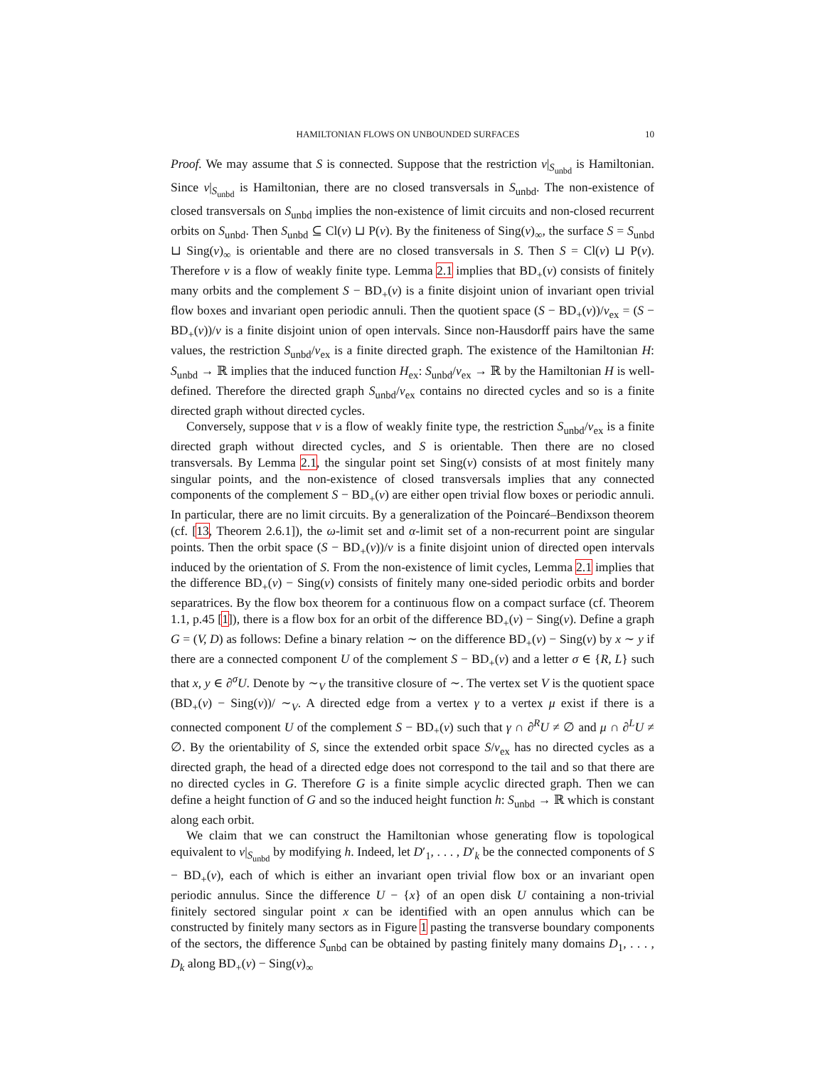HAMILTONIAN FLOWS ON UNBOUNDED SURFACES 10
Proof. We may assume that S is connected. Suppose that the restriction v|<sub>S<sub>unbd</sub></sub> is Hamiltonian. Since v|<sub>S<sub>unbd</sub></sub> is Hamiltonian, there are no closed transversals in S<sub>unbd</sub>. The non-existence of closed transversals on S<sub>unbd</sub> implies the non-existence of limit circuits and non-closed recurrent orbits on S<sub>unbd</sub>. Then S<sub>unbd</sub> ⊆ Cl(v) ⊔ P(v). By the finiteness of Sing(v)<sub>∞</sub>, the surface S = S<sub>unbd</sub> ⊔ Sing(v)<sub>∞</sub> is orientable and there are no closed transversals in S. Then S = Cl(v) ⊔ P(v). Therefore v is a flow of weakly finite type. Lemma 2.1 implies that BD<sub>+</sub>(v) consists of finitely many orbits and the complement S − BD<sub>+</sub>(v) is a finite disjoint union of invariant open trivial flow boxes and invariant open periodic annuli. Then the quotient space (S − BD<sub>+</sub>(v))/v<sub>ex</sub> = (S − BD<sub>+</sub>(v))/v is a finite disjoint union of open intervals. Since non-Hausdorff pairs have the same values, the restriction S<sub>unbd</sub>/v<sub>ex</sub> is a finite directed graph. The existence of the Hamiltonian H: S<sub>unbd</sub> → ℝ implies that the induced function H<sub>ex</sub>: S<sub>unbd</sub>/v<sub>ex</sub> → ℝ by the Hamiltonian H is well-defined. Therefore the directed graph S<sub>unbd</sub>/v<sub>ex</sub> contains no directed cycles and so is a finite directed graph without directed cycles.
Conversely, suppose that v is a flow of weakly finite type, the restriction S<sub>unbd</sub>/v<sub>ex</sub> is a finite directed graph without directed cycles, and S is orientable. Then there are no closed transversals. By Lemma 2.1, the singular point set Sing(v) consists of at most finitely many singular points, and the non-existence of closed transversals implies that any connected components of the complement S − BD<sub>+</sub>(v) are either open trivial flow boxes or periodic annuli. In particular, there are no limit circuits. By a generalization of the Poincaré–Bendixson theorem (cf. [13, Theorem 2.6.1]), the ω-limit set and α-limit set of a non-recurrent point are singular points. Then the orbit space (S − BD<sub>+</sub>(v))/v is a finite disjoint union of directed open intervals induced by the orientation of S. From the non-existence of limit cycles, Lemma 2.1 implies that the difference BD<sub>+</sub>(v) − Sing(v) consists of finitely many one-sided periodic orbits and border separatrices. By the flow box theorem for a continuous flow on a compact surface (cf. Theorem 1.1, p.45 [1]), there is a flow box for an orbit of the difference BD<sub>+</sub>(v) − Sing(v). Define a graph G = (V, D) as follows: Define a binary relation ∼ on the difference BD<sub>+</sub>(v) − Sing(v) by x ∼ y if there are a connected component U of the complement S − BD<sub>+</sub>(v) and a letter σ ∈ {R, L} such that x, y ∈ ∂<sup>σ</sup>U. Denote by ∼<sub>V</sub> the transitive closure of ∼. The vertex set V is the quotient space (BD<sub>+</sub>(v) − Sing(v))/ ∼<sub>V</sub>. A directed edge from a vertex γ to a vertex μ exist if there is a connected component U of the complement S − BD<sub>+</sub>(v) such that γ ∩ ∂<sup>R</sup>U ≠ ∅ and μ ∩ ∂<sup>L</sup>U ≠ ∅. By the orientability of S, since the extended orbit space S/v<sub>ex</sub> has no directed cycles as a directed graph, the head of a directed edge does not correspond to the tail and so that there are no directed cycles in G. Therefore G is a finite simple acyclic directed graph. Then we can define a height function of G and so the induced height function h: S<sub>unbd</sub> → ℝ which is constant along each orbit.
We claim that we can construct the Hamiltonian whose generating flow is topological equivalent to v|<sub>S<sub>unbd</sub></sub> by modifying h. Indeed, let D′<sub>1</sub>, . . . , D′<sub>k</sub> be the connected components of S − BD<sub>+</sub>(v), each of which is either an invariant open trivial flow box or an invariant open periodic annulus. Since the difference U − {x} of an open disk U containing a non-trivial finitely sectored singular point x can be identified with an open annulus which can be constructed by finitely many sectors as in Figure 1 pasting the transverse boundary components of the sectors, the difference S<sub>unbd</sub> can be obtained by pasting finitely many domains D<sub>1</sub>, . . . , D<sub>k</sub> along BD<sub>+</sub>(v) − Sing(v)<sub>∞</sub>